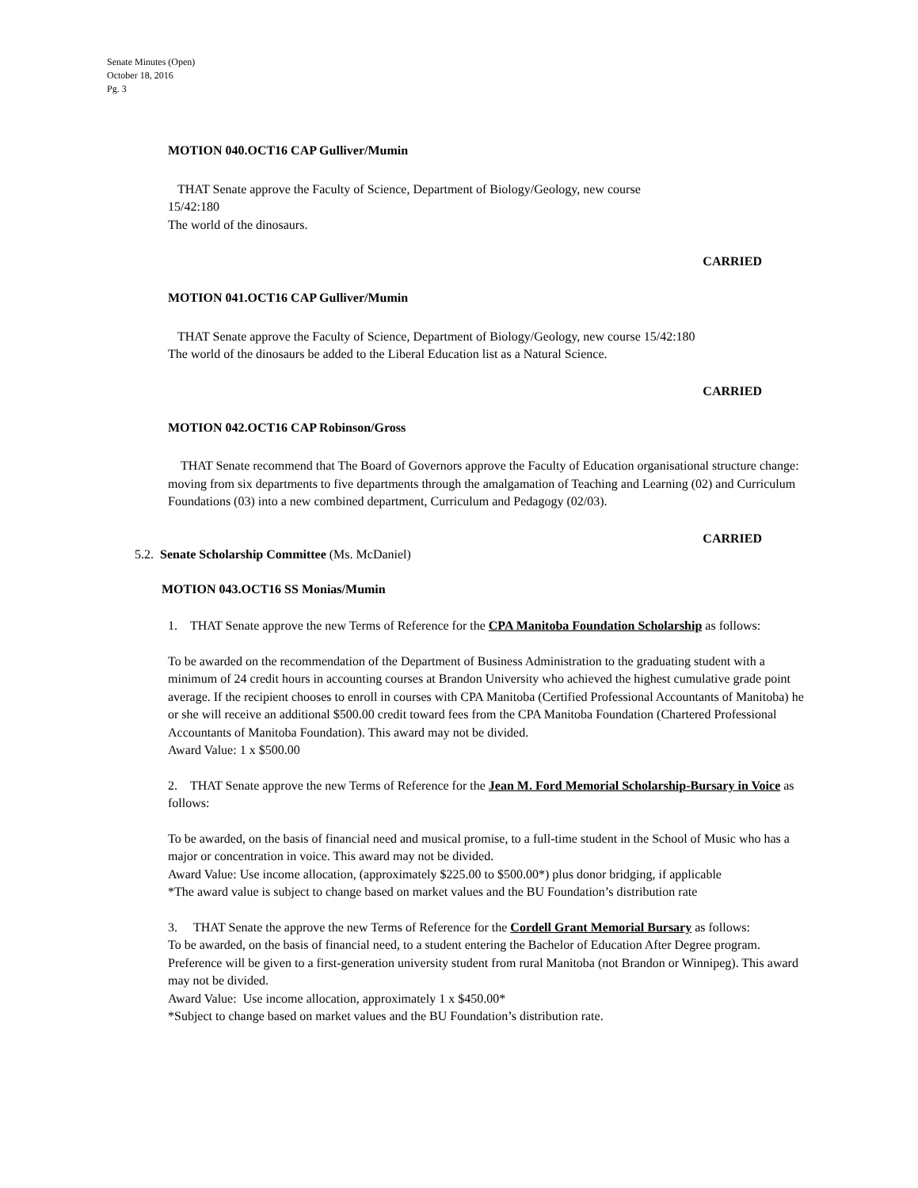Senate Minutes (Open)
October 18, 2016
Pg. 3
MOTION 040.OCT16 CAP Gulliver/Mumin
THAT Senate approve the Faculty of Science, Department of Biology/Geology, new course
15/42:180
The world of the dinosaurs.
CARRIED
MOTION 041.OCT16 CAP Gulliver/Mumin
THAT Senate approve the Faculty of Science, Department of Biology/Geology, new course 15/42:180
The world of the dinosaurs be added to the Liberal Education list as a Natural Science.
CARRIED
MOTION 042.OCT16 CAP Robinson/Gross
THAT Senate recommend that The Board of Governors approve the Faculty of Education organisational structure change: moving from six departments to five departments through the amalgamation of Teaching and Learning (02) and Curriculum Foundations (03) into a new combined department, Curriculum and Pedagogy (02/03).
CARRIED
5.2. Senate Scholarship Committee (Ms. McDaniel)
MOTION 043.OCT16 SS Monias/Mumin
1. THAT Senate approve the new Terms of Reference for the CPA Manitoba Foundation Scholarship as follows:
To be awarded on the recommendation of the Department of Business Administration to the graduating student with a minimum of 24 credit hours in accounting courses at Brandon University who achieved the highest cumulative grade point average. If the recipient chooses to enroll in courses with CPA Manitoba (Certified Professional Accountants of Manitoba) he or she will receive an additional $500.00 credit toward fees from the CPA Manitoba Foundation (Chartered Professional Accountants of Manitoba Foundation). This award may not be divided.
Award Value: 1 x $500.00
2. THAT Senate approve the new Terms of Reference for the Jean M. Ford Memorial Scholarship-Bursary in Voice as follows:
To be awarded, on the basis of financial need and musical promise, to a full-time student in the School of Music who has a major or concentration in voice. This award may not be divided.
Award Value: Use income allocation, (approximately $225.00 to $500.00*) plus donor bridging, if applicable
*The award value is subject to change based on market values and the BU Foundation’s distribution rate
3. THAT Senate the approve the new Terms of Reference for the Cordell Grant Memorial Bursary as follows:
To be awarded, on the basis of financial need, to a student entering the Bachelor of Education After Degree program. Preference will be given to a first-generation university student from rural Manitoba (not Brandon or Winnipeg). This award may not be divided.
Award Value: Use income allocation, approximately 1 x $450.00*
*Subject to change based on market values and the BU Foundation’s distribution rate.